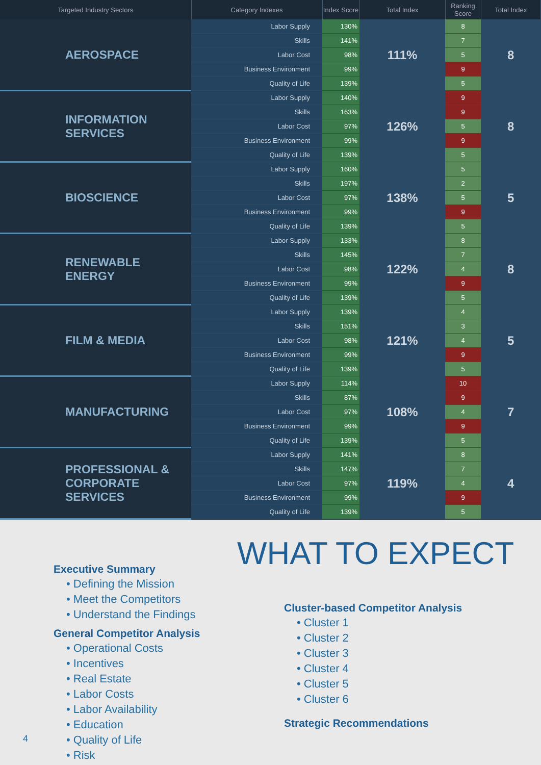| Targeted Industry Sectors | Category Indexes | Index Score | Total Index | Ranking Score | Total Index |
| --- | --- | --- | --- | --- | --- |
| AEROSPACE | Labor Supply | 130% | 111% | 8 | 8 |
| | Skills | 141% | | 7 | |
| | Labor Cost | 98% | | 5 | |
| | Business Environment | 99% | | 9 | |
| | Quality of Life | 139% | | 5 | |
| INFORMATION SERVICES | Labor Supply | 140% | 126% | 9 | 8 |
| | Skills | 163% | | 9 | |
| | Labor Cost | 97% | | 5 | |
| | Business Environment | 99% | | 9 | |
| | Quality of Life | 139% | | 5 | |
| BIOSCIENCE | Labor Supply | 160% | 138% | 5 | 5 |
| | Skills | 197% | | 2 | |
| | Labor Cost | 97% | | 5 | |
| | Business Environment | 99% | | 9 | |
| | Quality of Life | 139% | | 5 | |
| RENEWABLE ENERGY | Labor Supply | 133% | 122% | 8 | 8 |
| | Skills | 145% | | 7 | |
| | Labor Cost | 98% | | 4 | |
| | Business Environment | 99% | | 9 | |
| | Quality of Life | 139% | | 5 | |
| FILM & MEDIA | Labor Supply | 139% | 121% | 4 | 5 |
| | Skills | 151% | | 3 | |
| | Labor Cost | 98% | | 4 | |
| | Business Environment | 99% | | 9 | |
| | Quality of Life | 139% | | 5 | |
| MANUFACTURING | Labor Supply | 114% | 108% | 10 | 7 |
| | Skills | 87% | | 9 | |
| | Labor Cost | 97% | | 4 | |
| | Business Environment | 99% | | 9 | |
| | Quality of Life | 139% | | 5 | |
| PROFESSIONAL & CORPORATE SERVICES | Labor Supply | 141% | 119% | 8 | 4 |
| | Skills | 147% | | 7 | |
| | Labor Cost | 97% | | 4 | |
| | Business Environment | 99% | | 9 | |
| | Quality of Life | 139% | | 5 | |
Executive Summary
• Defining the Mission
• Meet the Competitors
• Understand the Findings
General Competitor Analysis
• Operational Costs
• Incentives
• Real Estate
• Labor Costs
• Labor Availability
• Education
• Quality of Life
• Risk
4
WHAT TO EXPECT
Cluster-based Competitor Analysis
• Cluster 1
• Cluster 2
• Cluster 3
• Cluster 4
• Cluster 5
• Cluster 6
Strategic Recommendations